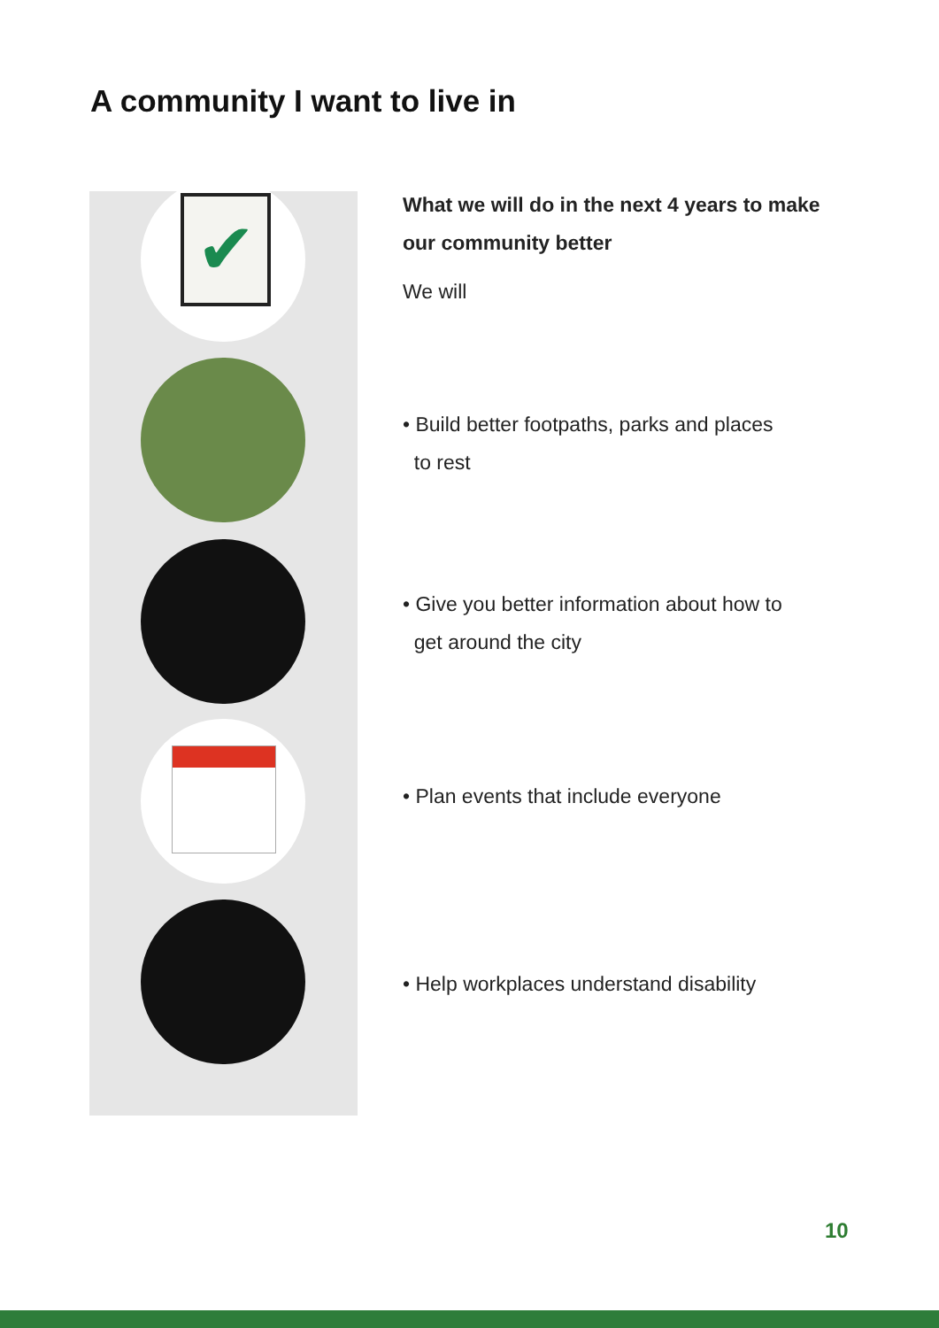A community I want to live in
✔
What we will do in the next 4 years to make our community better
We will
• Build better footpaths, parks and places
to rest
• Give you better information about how to
get around the city
• Plan events that include everyone
• Help workplaces understand disability
10